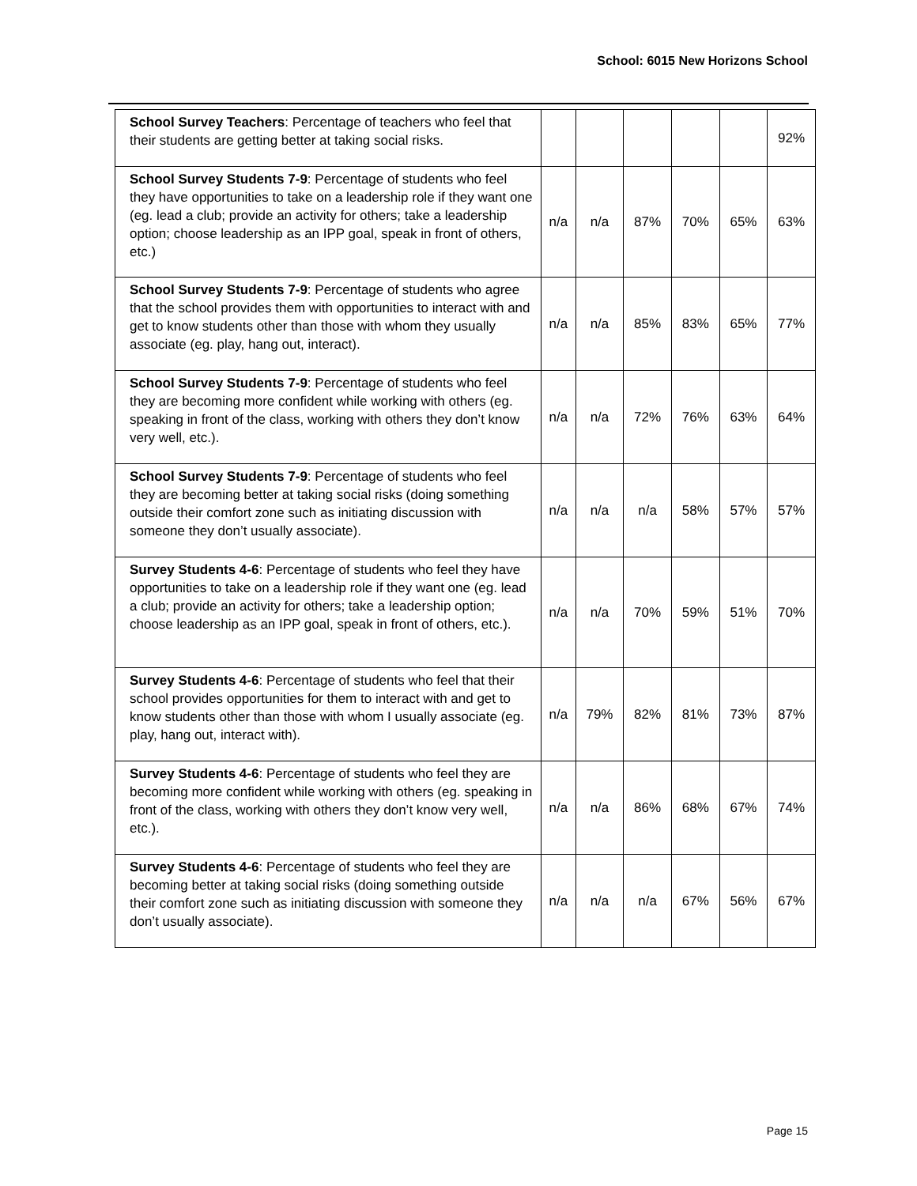School: 6015 New Horizons School
| School Survey Teachers : Percentage of teachers who feel that their students are getting better at taking social risks. | | | | | | 92% |
| School Survey Students 7-9 : Percentage of students who feel they have opportunities to take on a leadership role if they want one (eg. lead a club; provide an activity for others; take a leadership option; choose leadership as an IPP goal, speak in front of others, etc.) | n/a | n/a | 87% | 70% | 65% | 63% |
| School Survey Students 7-9 : Percentage of students who agree that the school provides them with opportunities to interact with and get to know students other than those with whom they usually associate (eg. play, hang out, interact). | n/a | n/a | 85% | 83% | 65% | 77% |
| School Survey Students 7-9 : Percentage of students who feel they are becoming more confident while working with others (eg. speaking in front of the class, working with others they don’t know very well, etc.). | n/a | n/a | 72% | 76% | 63% | 64% |
| School Survey Students 7-9 : Percentage of students who feel they are becoming better at taking social risks (doing something outside their comfort zone such as initiating discussion with someone they don’t usually associate). | n/a | n/a | n/a | 58% | 57% | 57% |
| Survey Students 4-6 : Percentage of students who feel they have opportunities to take on a leadership role if they want one (eg. lead a club; provide an activity for others; take a leadership option; choose leadership as an IPP goal, speak in front of others, etc.). | n/a | n/a | 70% | 59% | 51% | 70% |
| Survey Students 4-6 : Percentage of students who feel that their school provides opportunities for them to interact with and get to know students other than those with whom I usually associate (eg. play, hang out, interact with). | n/a | 79% | 82% | 81% | 73% | 87% |
| Survey Students 4-6 : Percentage of students who feel they are becoming more confident while working with others (eg. speaking in front of the class, working with others they don’t know very well, etc.). | n/a | n/a | 86% | 68% | 67% | 74% |
| Survey Students 4-6 : Percentage of students who feel they are becoming better at taking social risks (doing something outside their comfort zone such as initiating discussion with someone they don’t usually associate). | n/a | n/a | n/a | 67% | 56% | 67% |
Page 15